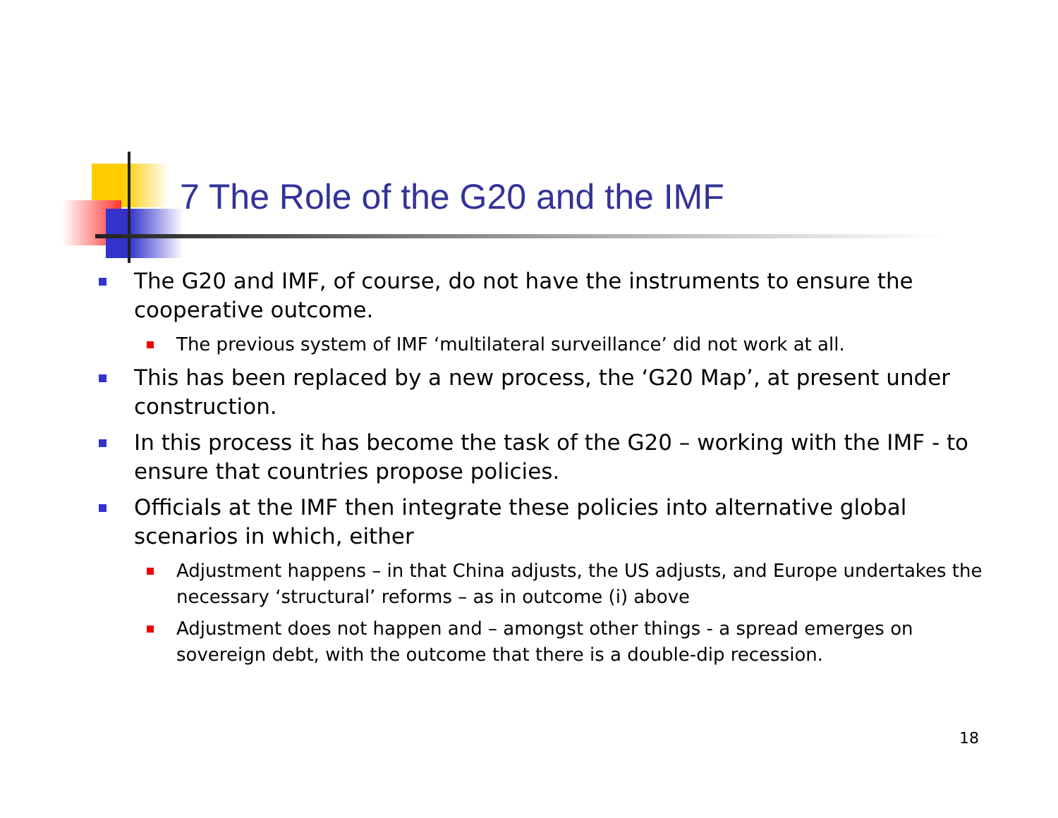7 The Role of the G20 and the IMF
The G20 and IMF, of course, do not have the instruments to ensure the cooperative outcome.
The previous system of IMF ‘multilateral surveillance’ did not work at all.
This has been replaced by a new process, the ‘G20 Map’, at present under construction.
In this process it has become the task of the G20 – working with the IMF - to ensure that countries propose policies.
Officials at the IMF then integrate these policies into alternative global scenarios in which, either
Adjustment happens – in that China adjusts, the US adjusts, and Europe undertakes the necessary ‘structural’ reforms – as in outcome (i) above
Adjustment does not happen and – amongst other things - a spread emerges on sovereign debt, with the outcome that there is a double-dip recession.
18